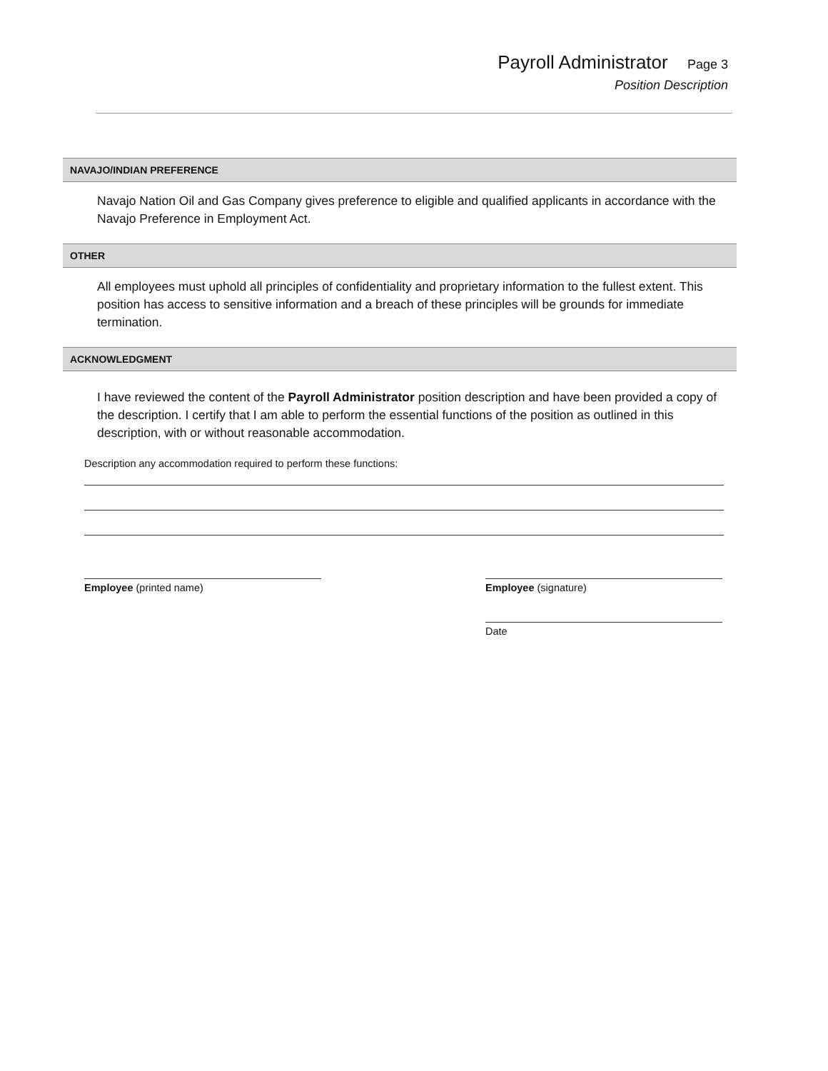Payroll Administrator Page 3
Position Description
NAVAJO/INDIAN PREFERENCE
Navajo Nation Oil and Gas Company gives preference to eligible and qualified applicants in accordance with the Navajo Preference in Employment Act.
OTHER
All employees must uphold all principles of confidentiality and proprietary information to the fullest extent. This position has access to sensitive information and a breach of these principles will be grounds for immediate termination.
ACKNOWLEDGMENT
I have reviewed the content of the Payroll Administrator position description and have been provided a copy of the description. I certify that I am able to perform the essential functions of the position as outlined in this description, with or without reasonable accommodation.
Description any accommodation required to perform these functions:
Employee (printed name) Employee (signature)
Date